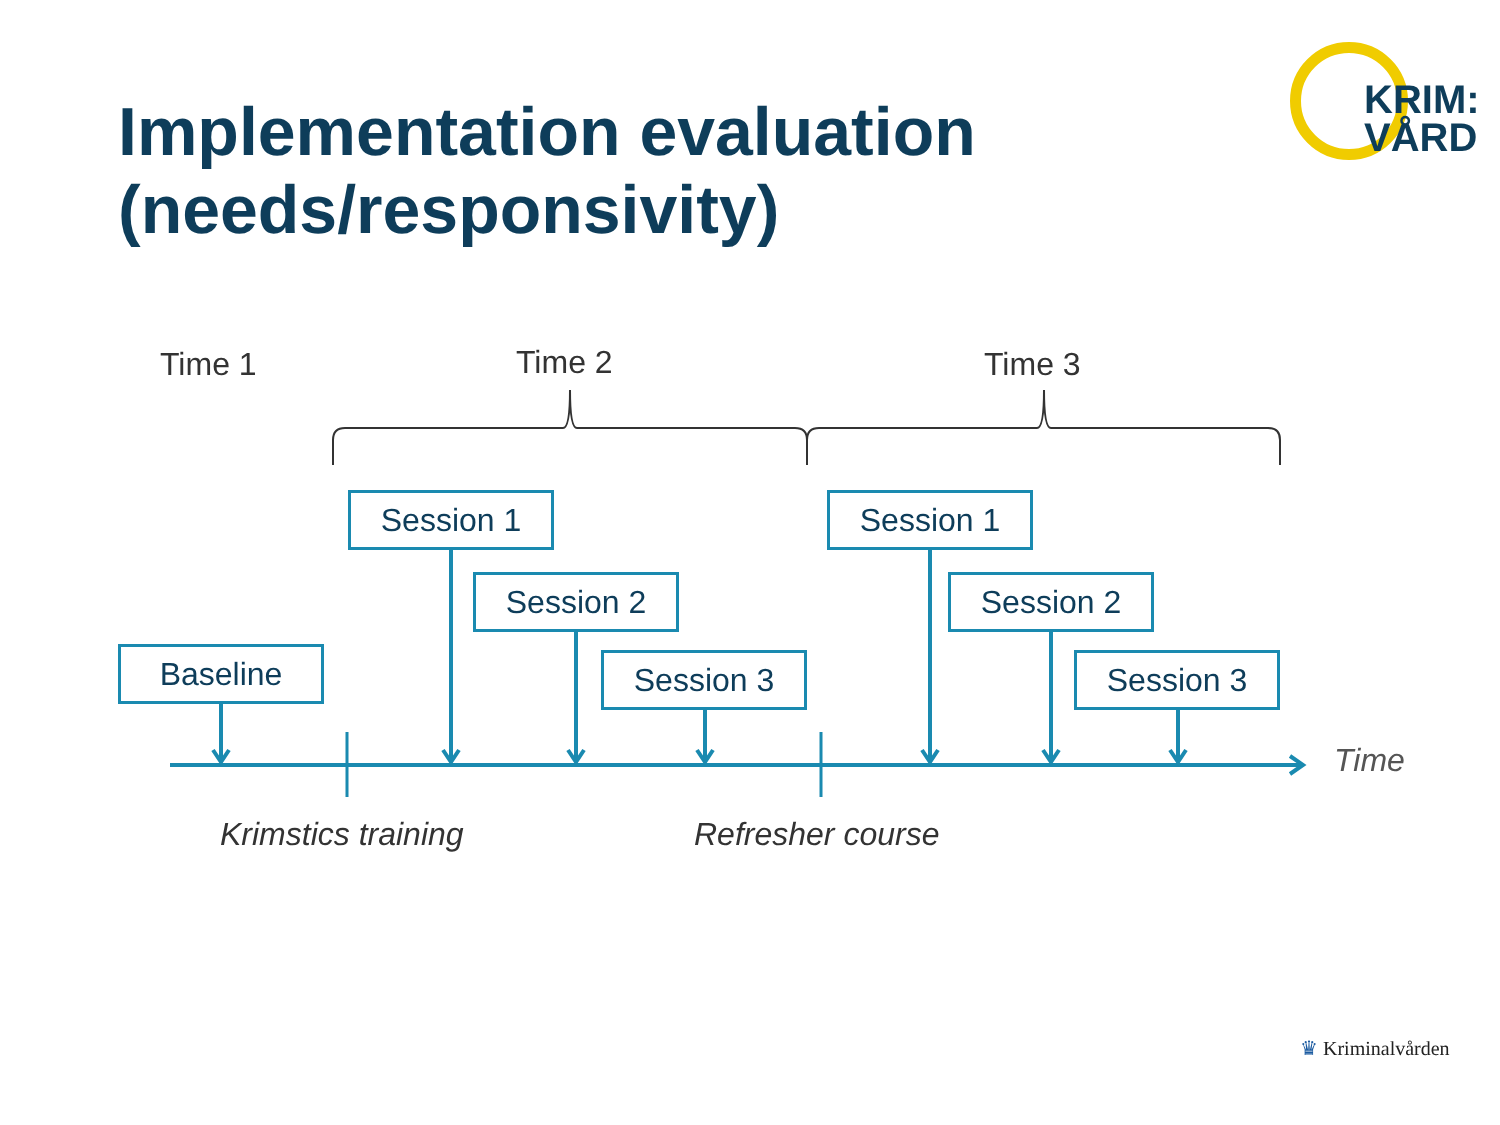Implementation evaluation
(needs/responsivity)
KRIM:
VÅRD
Time 1 Time 2 Time 3
Session 1
Session 2
Session 3
Session 1
Session 2
Session 3
Baseline
Time
Krimstics training Refresher course
♛ Kriminalvården